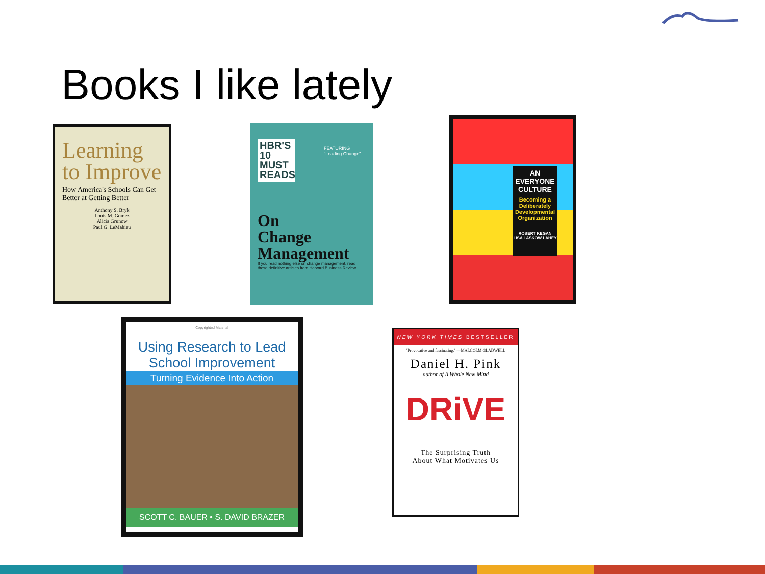Books I like lately
Learning
to Improve
How America's Schools Can Get Better at Getting Better
Anthony S. Bryk
Louis M. Gomez
Alicia Grunow
Paul G. LeMahieu
HBR'S 10 MUST READS
FEATURING
"Leading Change"
On
Change
Management
If you read nothing else on change management, read these definitive articles from Harvard Business Review.
AN EVERYONE CULTURE
Becoming a Deliberately Developmental Organization
ROBERT KEGAN
LISA LASKOW LAHEY
Copyrighted Material
Using Research to Lead
School Improvement
Turning Evidence Into Action
SCOTT C. BAUER • S. DAVID BRAZER
NEW YORK TIMES BESTSELLER
"Provocative and fascinating." —MALCOLM GLADWELL
Daniel H. Pink
author of A Whole New Mind
DRiVE
The Surprising Truth
About What Motivates Us